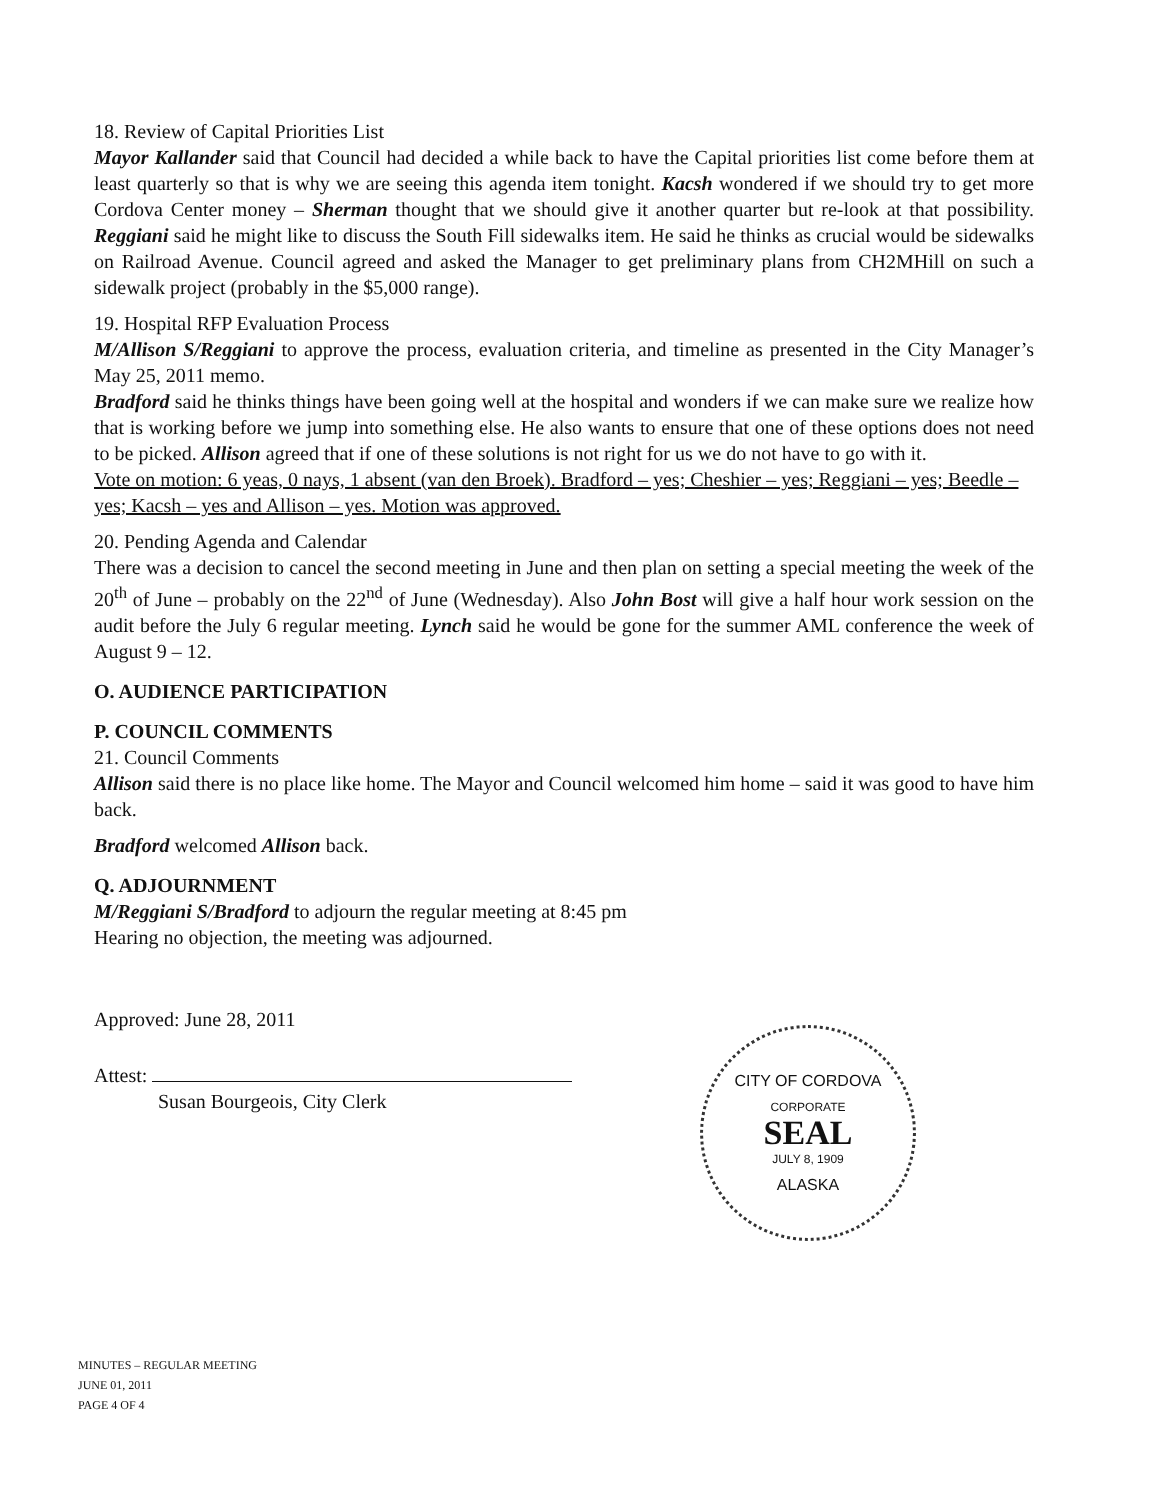18. Review of Capital Priorities List
Mayor Kallander said that Council had decided a while back to have the Capital priorities list come before them at least quarterly so that is why we are seeing this agenda item tonight. Kacsh wondered if we should try to get more Cordova Center money – Sherman thought that we should give it another quarter but re-look at that possibility. Reggiani said he might like to discuss the South Fill sidewalks item. He said he thinks as crucial would be sidewalks on Railroad Avenue. Council agreed and asked the Manager to get preliminary plans from CH2MHill on such a sidewalk project (probably in the $5,000 range).
19. Hospital RFP Evaluation Process
M/Allison S/Reggiani to approve the process, evaluation criteria, and timeline as presented in the City Manager’s May 25, 2011 memo.
Bradford said he thinks things have been going well at the hospital and wonders if we can make sure we realize how that is working before we jump into something else. He also wants to ensure that one of these options does not need to be picked. Allison agreed that if one of these solutions is not right for us we do not have to go with it.
Vote on motion: 6 yeas, 0 nays, 1 absent (van den Broek). Bradford – yes; Cheshier – yes; Reggiani – yes; Beedle – yes; Kacsh – yes and Allison – yes. Motion was approved.
20. Pending Agenda and Calendar
There was a decision to cancel the second meeting in June and then plan on setting a special meeting the week of the 20<sup>th</sup> of June – probably on the 22<sup>nd</sup> of June (Wednesday). Also John Bost will give a half hour work session on the audit before the July 6 regular meeting. Lynch said he would be gone for the summer AML conference the week of August 9 – 12.
O. AUDIENCE PARTICIPATION
P. COUNCIL COMMENTS
21. Council Comments
Allison said there is no place like home. The Mayor and Council welcomed him home – said it was good to have him back.
Bradford welcomed Allison back.
Q. ADJOURNMENT
M/Reggiani S/Bradford to adjourn the regular meeting at 8:45 pm
Hearing no objection, the meeting was adjourned.
Approved: June 28, 2011
Attest:
Susan Bourgeois, City Clerk
CITY OF CORDOVA
CORPORATE
SEAL
JULY 8, 1909
ALASKA
MINUTES – REGULAR MEETING
JUNE 01, 2011
PAGE 4 OF 4